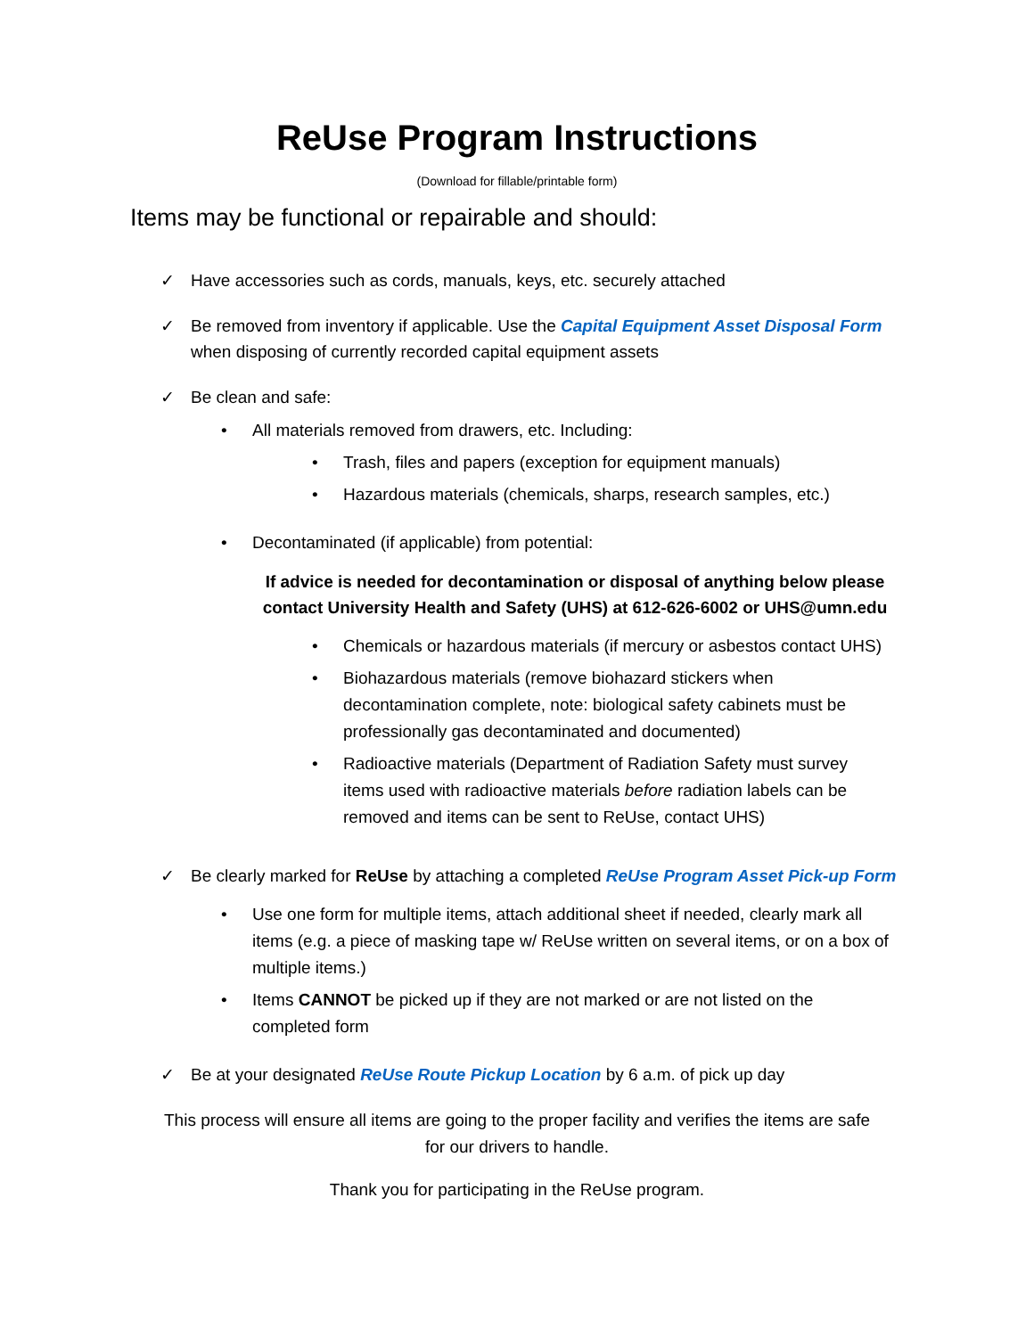ReUse Program Instructions
(Download for fillable/printable form)
Items may be functional or repairable and should:
✓ Have accessories such as cords, manuals, keys, etc. securely attached
✓ Be removed from inventory if applicable. Use the Capital Equipment Asset Disposal Form
when disposing of currently recorded capital equipment assets
✓ Be clean and safe:
• All materials removed from drawers, etc. Including:
• Trash, files and papers (exception for equipment manuals)
• Hazardous materials (chemicals, sharps, research samples, etc.)
• Decontaminated (if applicable) from potential:
If advice is needed for decontamination or disposal of anything below please contact University Health and Safety (UHS) at 612-626-6002 or UHS@umn.edu
• Chemicals or hazardous materials (if mercury or asbestos contact UHS)
• Biohazardous materials (remove biohazard stickers when decontamination complete, note: biological safety cabinets must be professionally gas decontaminated and documented)
• Radioactive materials (Department of Radiation Safety must survey items used with radioactive materials before radiation labels can be removed and items can be sent to ReUse, contact UHS)
✓ Be clearly marked for ReUse by attaching a completed ReUse Program Asset Pick-up Form
• Use one form for multiple items, attach additional sheet if needed, clearly mark all items (e.g. a piece of masking tape w/ ReUse written on several items, or on a box of multiple items.)
• Items CANNOT be picked up if they are not marked or are not listed on the completed form
✓ Be at your designated ReUse Route Pickup Location by 6 a.m. of pick up day
This process will ensure all items are going to the proper facility and verifies the items are safe
for our drivers to handle.
Thank you for participating in the ReUse program.